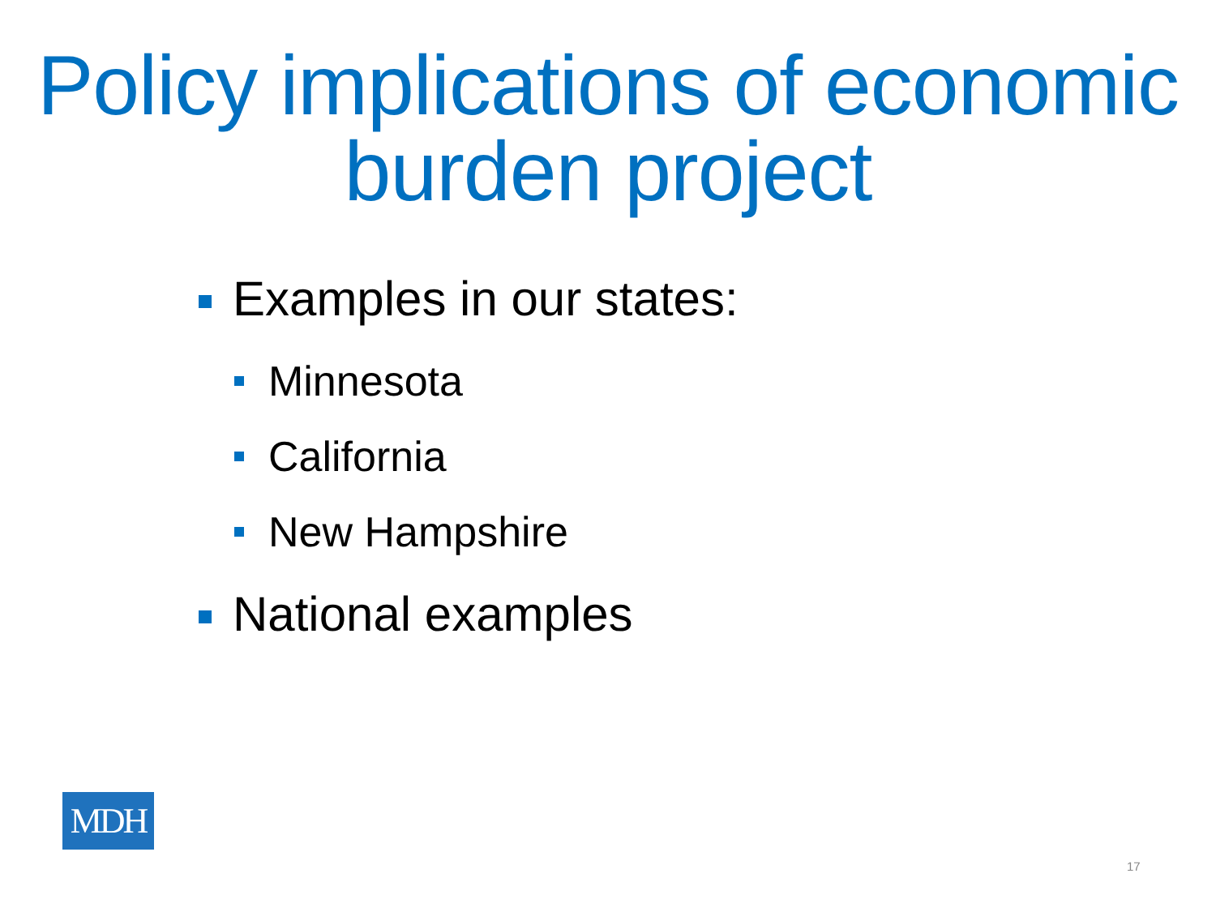Policy implications of economic burden project
Examples in our states:
Minnesota
California
New Hampshire
National examples
MDH
17